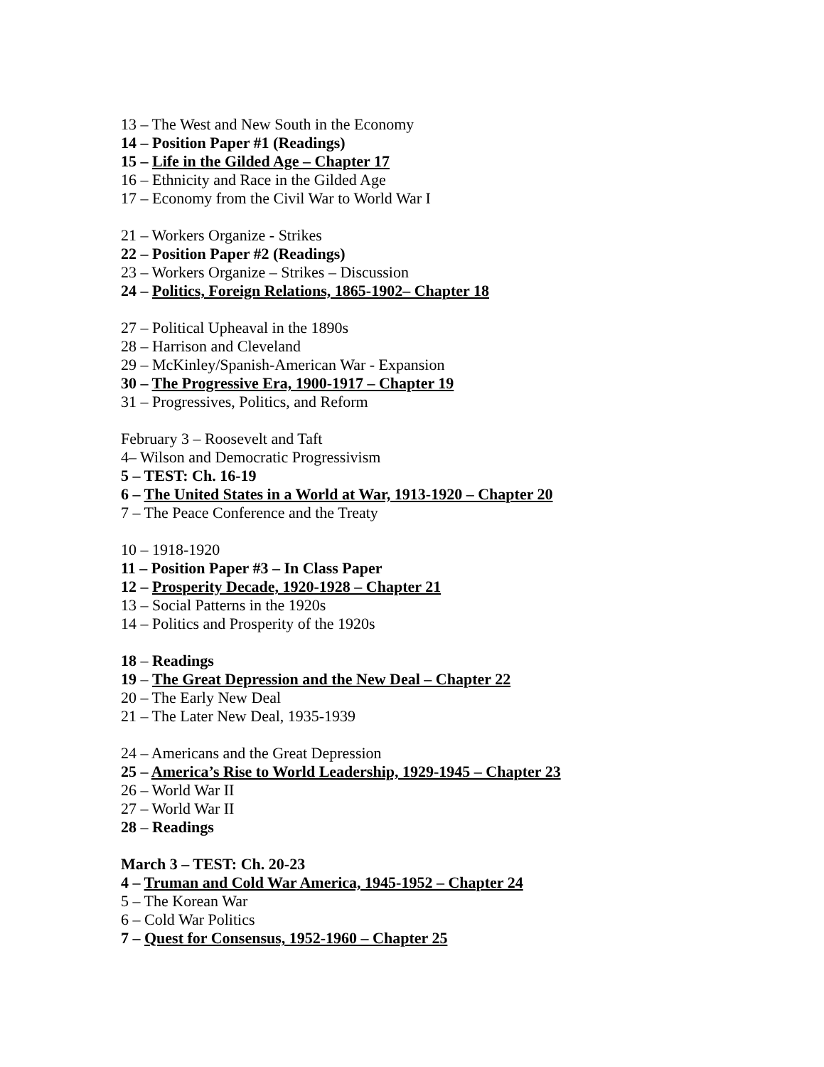13 – The West and New South in the Economy
14 – Position Paper #1 (Readings)
15 – Life in the Gilded Age – Chapter 17
16 – Ethnicity and Race in the Gilded Age
17 – Economy from the Civil War to World War I
21 – Workers Organize - Strikes
22 – Position Paper #2 (Readings)
23 – Workers Organize – Strikes – Discussion
24 – Politics, Foreign Relations, 1865-1902– Chapter 18
27 – Political Upheaval in the 1890s
28 – Harrison and Cleveland
29 – McKinley/Spanish-American War - Expansion
30 – The Progressive Era, 1900-1917 – Chapter 19
31 – Progressives, Politics, and Reform
February 3 – Roosevelt and Taft
4– Wilson and Democratic Progressivism
5 – TEST: Ch. 16-19
6 – The United States in a World at War, 1913-1920 – Chapter 20
7 – The Peace Conference and the Treaty
10 – 1918-1920
11 – Position Paper #3 – In Class Paper
12 – Prosperity Decade, 1920-1928 – Chapter 21
13 – Social Patterns in the 1920s
14 – Politics and Prosperity of the 1920s
18 – Readings
19 – The Great Depression and the New Deal – Chapter 22
20 – The Early New Deal
21 – The Later New Deal, 1935-1939
24 – Americans and the Great Depression
25 – America’s Rise to World Leadership, 1929-1945 – Chapter 23
26 – World War II
27 – World War II
28 – Readings
March 3 – TEST: Ch. 20-23
4 – Truman and Cold War America, 1945-1952 – Chapter 24
5 – The Korean War
6 – Cold War Politics
7 – Quest for Consensus, 1952-1960 – Chapter 25